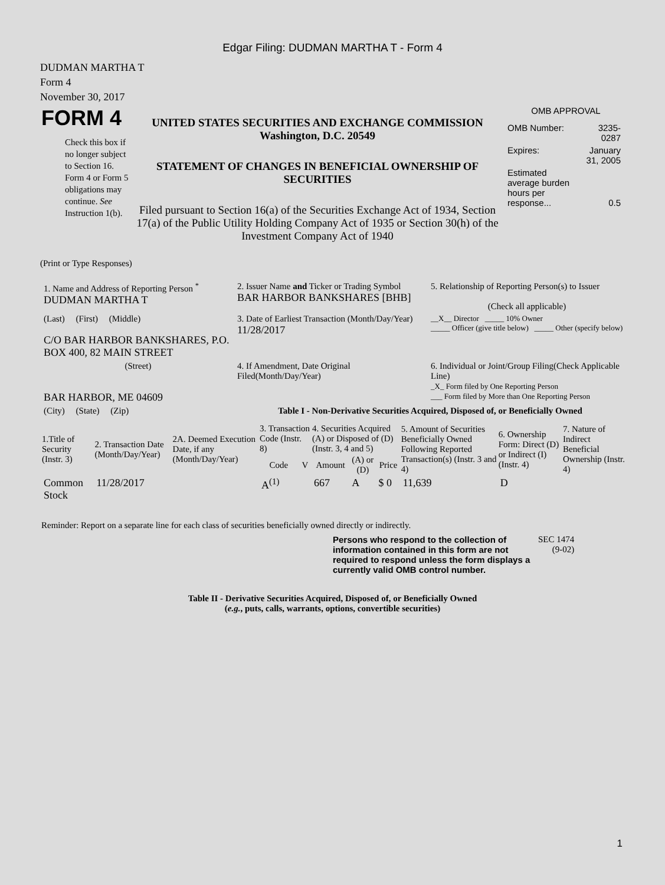Edgar Filing: DUDMAN MARTHA T - Form 4
DUDMAN MARTHA T
Form 4
November 30, 2017
| FORM 4 Check this box if no longer subject to Section 16. Form 4 or Form 5 obligations may continue. See Instruction 1(b). | UNITED STATES SECURITIES AND EXCHANGE COMMISSION Washington, D.C. 20549 STATEMENT OF CHANGES IN BENEFICIAL OWNERSHIP OF SECURITIES Filed pursuant to Section 16(a) of the Securities Exchange Act of 1934, Section 17(a) of the Public Utility Holding Company Act of 1935 or Section 30(h) of the Investment Company Act of 1940 | OMB APPROVAL / OMB Number: / 3235-0287 / / Expires: / January 31, 2005 / / Estimated average burden hours per response... / 0.5 / |
(Print or Type Responses)
| 1. Name and Address of Reporting Person <sup>*</sup> DUDMAN MARTHA T | 2. Issuer Name and Ticker or Trading Symbol BAR HARBOR BANKSHARES [BHB] | 5. Relationship of Reporting Person(s) to Issuer (Check all applicable) |
| (Last) (First) (Middle) C/O BAR HARBOR BANKSHARES, P.O. BOX 400, 82 MAIN STREET | 3. Date of Earliest Transaction (Month/Day/Year) 11/28/2017 | __X__ Director _____ 10% Owner _____ Officer (give title below) _____ Other (specify below) |
| (Street) BAR HARBOR, ME 04609 | 4. If Amendment, Date Original Filed(Month/Day/Year) | 6. Individual or Joint/Group Filing(Check Applicable Line) _X_ Form filed by One Reporting Person ___ Form filed by More than One Reporting Person |
| (City) (State) (Zip) | Table I - Non-Derivative Securities Acquired, Disposed of, or Beneficially Owned | |
| 1.Title of Security (Instr. 3) | 2. Transaction Date (Month/Day/Year) | 2A. Deemed Execution Date, if any (Month/Day/Year) | 3. Transaction Code (Instr. 8) | | 4. Securities Acquired (A) or Disposed of (D) (Instr. 3, 4 and 5) | | | 5. Amount of Securities Beneficially Owned Following Reported Transaction(s) (Instr. 3 and 4) | 6. Ownership Form: Direct (D) or Indirect (I) (Instr. 4) | 7. Nature of Indirect Beneficial Ownership (Instr. 4) |
| --- | --- | --- | --- | --- | --- | --- | --- | --- | --- | --- |
| | | | Code | V | Amount | (A) or (D) | Price | | | |
| Common Stock | 11/28/2017 | | A<sup>(1)</sup> | | 667 | A | $ 0 | 11,639 | D | |
Reminder: Report on a separate line for each class of securities beneficially owned directly or indirectly.
| Persons who respond to the collection of information contained in this form are not required to respond unless the form displays a currently valid OMB control number. | SEC 1474 (9-02) |
Table II - Derivative Securities Acquired, Disposed of, or Beneficially Owned
(e.g., puts, calls, warrants, options, convertible securities)
1